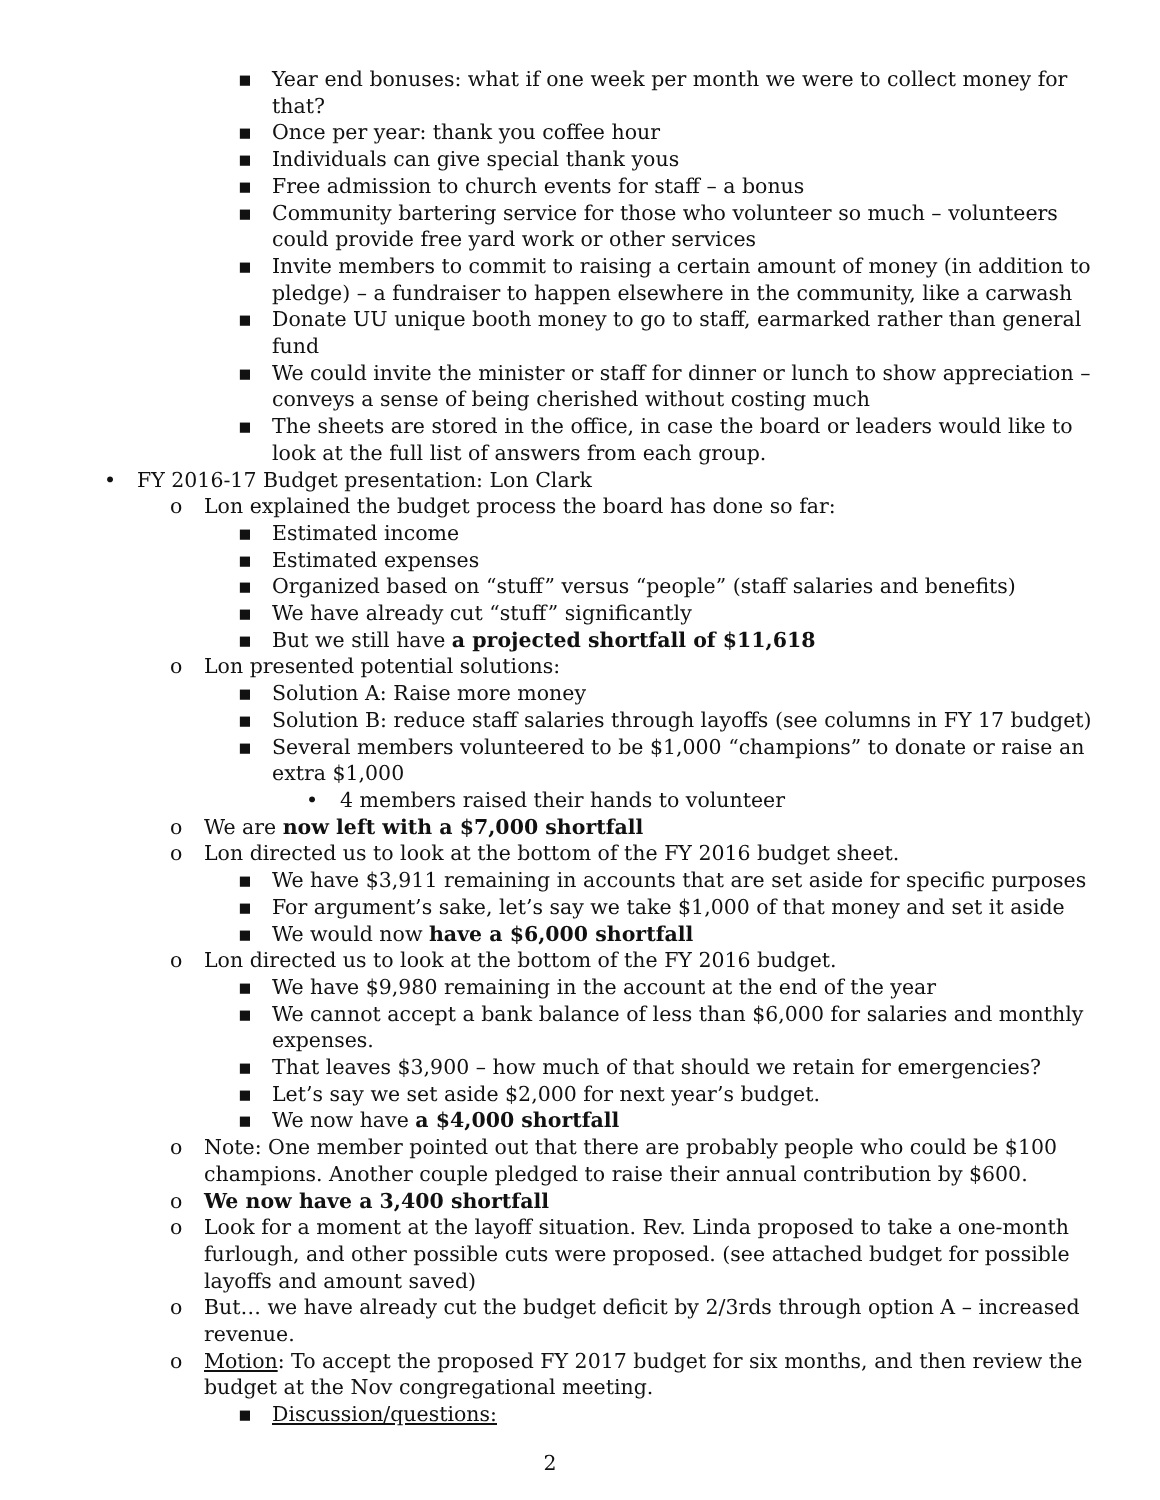▪ Year end bonuses: what if one week per month we were to collect money for that?
▪ Once per year: thank you coffee hour
▪ Individuals can give special thank yous
▪ Free admission to church events for staff – a bonus
▪ Community bartering service for those who volunteer so much – volunteers could provide free yard work or other services
▪ Invite members to commit to raising a certain amount of money (in addition to pledge) – a fundraiser to happen elsewhere in the community, like a carwash
▪ Donate UU unique booth money to go to staff, earmarked rather than general fund
▪ We could invite the minister or staff for dinner or lunch to show appreciation – conveys a sense of being cherished without costing much
▪ The sheets are stored in the office, in case the board or leaders would like to look at the full list of answers from each group.
• FY 2016-17 Budget presentation: Lon Clark
o Lon explained the budget process the board has done so far:
▪ Estimated income
▪ Estimated expenses
▪ Organized based on “stuff” versus “people” (staff salaries and benefits)
▪ We have already cut “stuff” significantly
▪ But we still have a projected shortfall of $11,618
o Lon presented potential solutions:
▪ Solution A: Raise more money
▪ Solution B: reduce staff salaries through layoffs (see columns in FY 17 budget)
▪ Several members volunteered to be $1,000 “champions” to donate or raise an extra $1,000
• 4 members raised their hands to volunteer
o We are now left with a $7,000 shortfall
o Lon directed us to look at the bottom of the FY 2016 budget sheet.
▪ We have $3,911 remaining in accounts that are set aside for specific purposes
▪ For argument’s sake, let’s say we take $1,000 of that money and set it aside
▪ We would now have a $6,000 shortfall
o Lon directed us to look at the bottom of the FY 2016 budget.
▪ We have $9,980 remaining in the account at the end of the year
▪ We cannot accept a bank balance of less than $6,000 for salaries and monthly expenses.
▪ That leaves $3,900 – how much of that should we retain for emergencies?
▪ Let’s say we set aside $2,000 for next year’s budget.
▪ We now have a $4,000 shortfall
o Note: One member pointed out that there are probably people who could be $100 champions. Another couple pledged to raise their annual contribution by $600.
o We now have a 3,400 shortfall
o Look for a moment at the layoff situation. Rev. Linda proposed to take a one-month furlough, and other possible cuts were proposed. (see attached budget for possible layoffs and amount saved)
o But… we have already cut the budget deficit by 2/3rds through option A – increased revenue.
o Motion: To accept the proposed FY 2017 budget for six months, and then review the budget at the Nov congregational meeting.
▪ Discussion/questions:
2